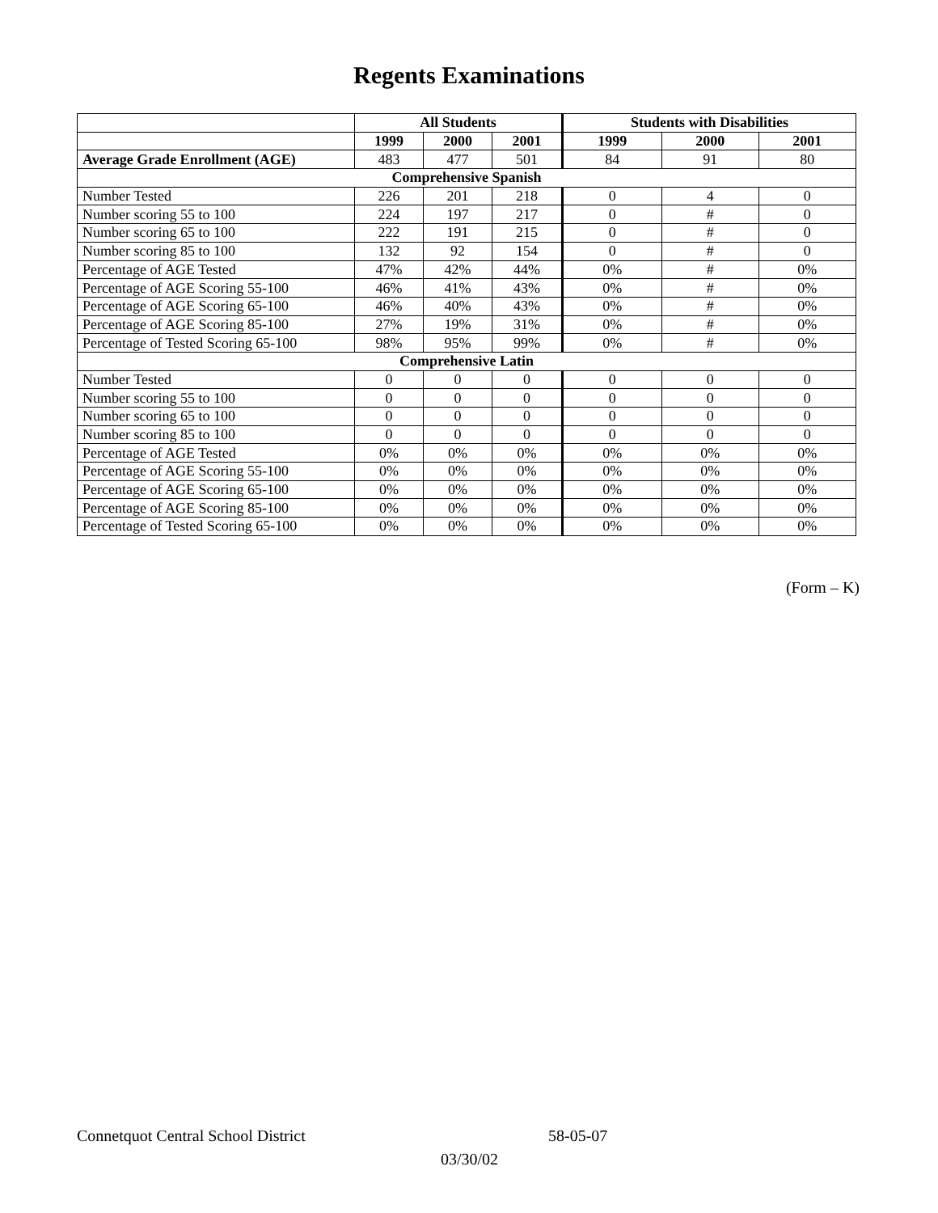Regents Examinations
| | All Students | | | Students with Disabilities | | |
| --- | --- | --- | --- | --- | --- | --- |
| | 1999 | 2000 | 2001 | 1999 | 2000 | 2001 |
| Average Grade Enrollment (AGE) | 483 | 477 | 501 | 84 | 91 | 80 |
| Comprehensive Spanish | | | | | | |
| Number Tested | 226 | 201 | 218 | 0 | 4 | 0 |
| Number scoring 55 to 100 | 224 | 197 | 217 | 0 | # | 0 |
| Number scoring 65 to 100 | 222 | 191 | 215 | 0 | # | 0 |
| Number scoring 85 to 100 | 132 | 92 | 154 | 0 | # | 0 |
| Percentage of AGE Tested | 47% | 42% | 44% | 0% | # | 0% |
| Percentage of AGE Scoring 55-100 | 46% | 41% | 43% | 0% | # | 0% |
| Percentage of AGE Scoring 65-100 | 46% | 40% | 43% | 0% | # | 0% |
| Percentage of AGE Scoring 85-100 | 27% | 19% | 31% | 0% | # | 0% |
| Percentage of Tested Scoring 65-100 | 98% | 95% | 99% | 0% | # | 0% |
| Comprehensive Latin | | | | | | |
| Number Tested | 0 | 0 | 0 | 0 | 0 | 0 |
| Number scoring 55 to 100 | 0 | 0 | 0 | 0 | 0 | 0 |
| Number scoring 65 to 100 | 0 | 0 | 0 | 0 | 0 | 0 |
| Number scoring 85 to 100 | 0 | 0 | 0 | 0 | 0 | 0 |
| Percentage of AGE Tested | 0% | 0% | 0% | 0% | 0% | 0% |
| Percentage of AGE Scoring 55-100 | 0% | 0% | 0% | 0% | 0% | 0% |
| Percentage of AGE Scoring 65-100 | 0% | 0% | 0% | 0% | 0% | 0% |
| Percentage of AGE Scoring 85-100 | 0% | 0% | 0% | 0% | 0% | 0% |
| Percentage of Tested Scoring 65-100 | 0% | 0% | 0% | 0% | 0% | 0% |
(Form – K)
Connetquot Central School District 58-05-07
03/30/02